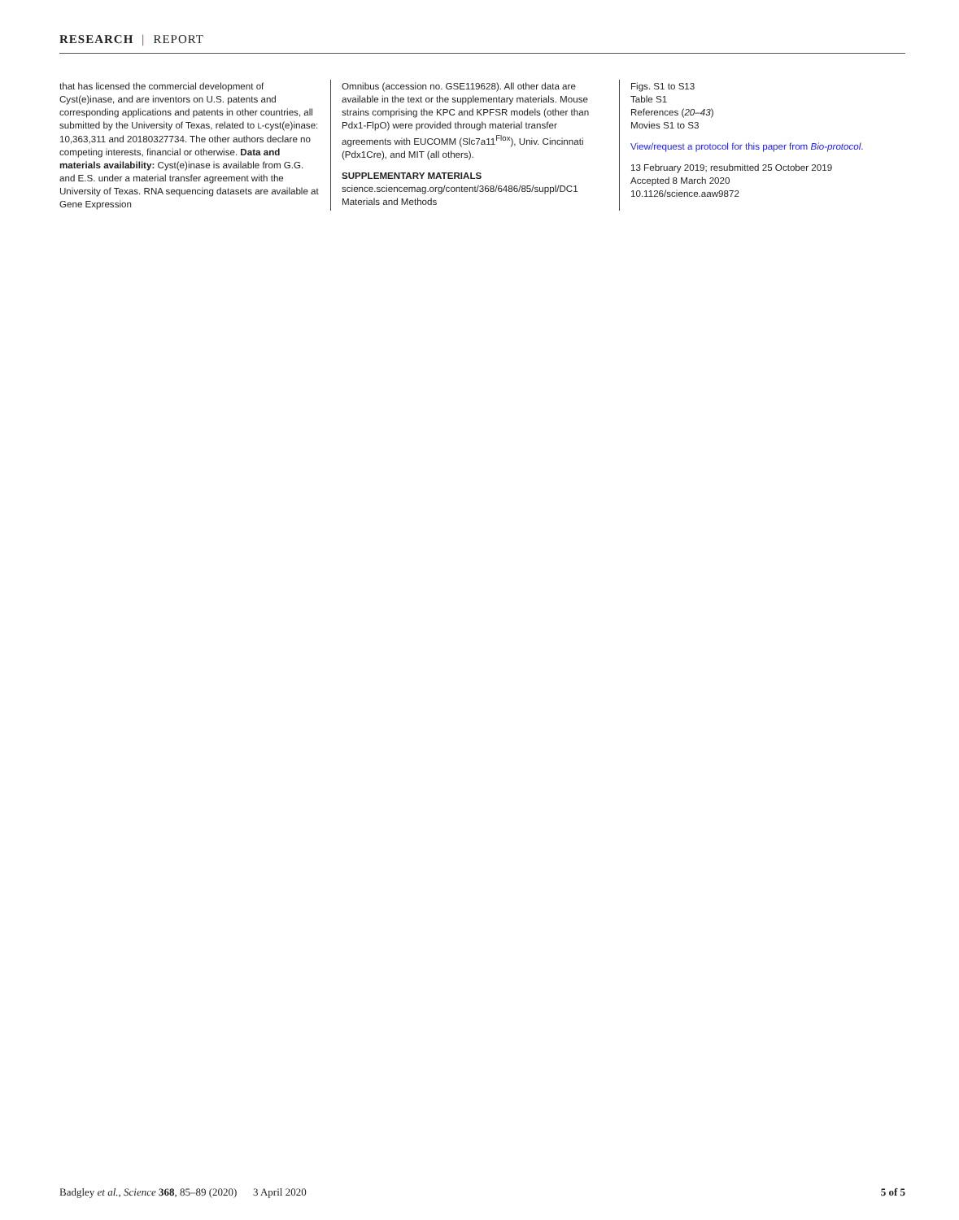RESEARCH | REPORT
that has licensed the commercial development of Cyst(e)inase, and are inventors on U.S. patents and corresponding applications and patents in other countries, all submitted by the University of Texas, related to L-cyst(e)inase: 10,363,311 and 20180327734. The other authors declare no competing interests, financial or otherwise. Data and materials availability: Cyst(e)inase is available from G.G. and E.S. under a material transfer agreement with the University of Texas. RNA sequencing datasets are available at Gene Expression
Omnibus (accession no. GSE119628). All other data are available in the text or the supplementary materials. Mouse strains comprising the KPC and KPFSR models (other than Pdx1-FlpO) were provided through material transfer agreements with EUCOMM (Slc7a11<sup>Flox</sup>), Univ. Cincinnati (Pdx1Cre), and MIT (all others).
SUPPLEMENTARY MATERIALS
science.sciencemag.org/content/368/6486/85/suppl/DC1
Materials and Methods
Figs. S1 to S13
Table S1
References (20–43)
Movies S1 to S3
View/request a protocol for this paper from Bio-protocol.
13 February 2019; resubmitted 25 October 2019
Accepted 8 March 2020
10.1126/science.aaw9872
Badgley et al., Science 368, 85–89 (2020) 3 April 2020 5 of 5